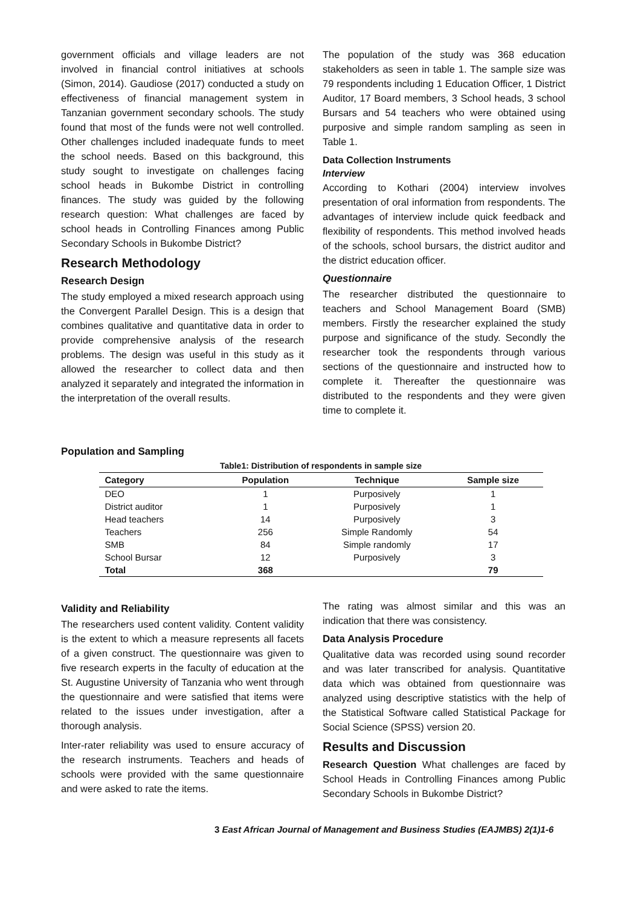government officials and village leaders are not involved in financial control initiatives at schools (Simon, 2014). Gaudiose (2017) conducted a study on effectiveness of financial management system in Tanzanian government secondary schools. The study found that most of the funds were not well controlled. Other challenges included inadequate funds to meet the school needs. Based on this background, this study sought to investigate on challenges facing school heads in Bukombe District in controlling finances. The study was guided by the following research question: What challenges are faced by school heads in Controlling Finances among Public Secondary Schools in Bukombe District?
Research Methodology
Research Design
The study employed a mixed research approach using the Convergent Parallel Design. This is a design that combines qualitative and quantitative data in order to provide comprehensive analysis of the research problems. The design was useful in this study as it allowed the researcher to collect data and then analyzed it separately and integrated the information in the interpretation of the overall results.
The population of the study was 368 education stakeholders as seen in table 1. The sample size was 79 respondents including 1 Education Officer, 1 District Auditor, 17 Board members, 3 School heads, 3 school Bursars and 54 teachers who were obtained using purposive and simple random sampling as seen in Table 1.
Data Collection Instruments
Interview
According to Kothari (2004) interview involves presentation of oral information from respondents. The advantages of interview include quick feedback and flexibility of respondents. This method involved heads of the schools, school bursars, the district auditor and the district education officer.
Questionnaire
The researcher distributed the questionnaire to teachers and School Management Board (SMB) members. Firstly the researcher explained the study purpose and significance of the study. Secondly the researcher took the respondents through various sections of the questionnaire and instructed how to complete it. Thereafter the questionnaire was distributed to the respondents and they were given time to complete it.
Population and Sampling
Table1: Distribution of respondents in sample size
| Category | Population | Technique | Sample size |
| --- | --- | --- | --- |
| DEO | 1 | Purposively | 1 |
| District auditor | 1 | Purposively | 1 |
| Head teachers | 14 | Purposively | 3 |
| Teachers | 256 | Simple Randomly | 54 |
| SMB | 84 | Simple randomly | 17 |
| School Bursar | 12 | Purposively | 3 |
| Total | 368 | | 79 |
Validity and Reliability
The researchers used content validity. Content validity is the extent to which a measure represents all facets of a given construct. The questionnaire was given to five research experts in the faculty of education at the St. Augustine University of Tanzania who went through the questionnaire and were satisfied that items were related to the issues under investigation, after a thorough analysis.
Inter-rater reliability was used to ensure accuracy of the research instruments. Teachers and heads of schools were provided with the same questionnaire and were asked to rate the items.
The rating was almost similar and this was an indication that there was consistency.
Data Analysis Procedure
Qualitative data was recorded using sound recorder and was later transcribed for analysis. Quantitative data which was obtained from questionnaire was analyzed using descriptive statistics with the help of the Statistical Software called Statistical Package for Social Science (SPSS) version 20.
Results and Discussion
Research Question What challenges are faced by School Heads in Controlling Finances among Public Secondary Schools in Bukombe District?
3 East African Journal of Management and Business Studies (EAJMBS) 2(1)1-6